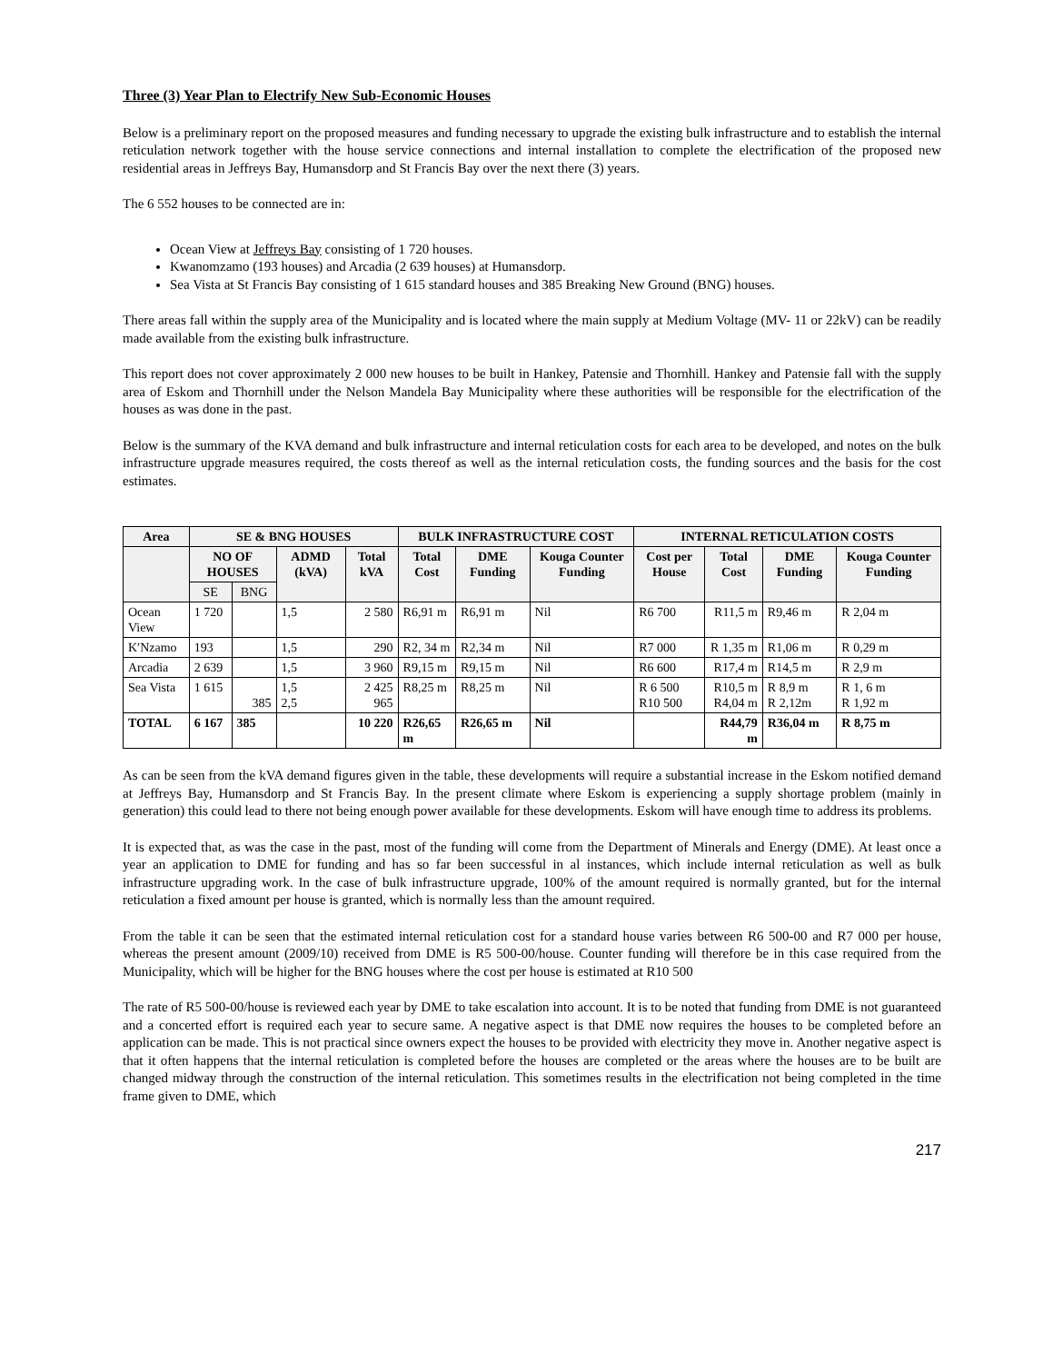Three (3) Year Plan to Electrify New Sub-Economic Houses
Below is a preliminary report on the proposed measures and funding necessary to upgrade the existing bulk infrastructure and to establish the internal reticulation network together with the house service connections and internal installation to complete the electrification of the proposed new residential areas in Jeffreys Bay, Humansdorp and St Francis Bay over the next there (3) years.
The 6 552 houses to be connected are in:
Ocean View at Jeffreys Bay consisting of 1 720 houses.
Kwanomzamo (193 houses) and Arcadia (2 639 houses) at Humansdorp.
Sea Vista at St Francis Bay consisting of 1 615 standard houses and 385 Breaking New Ground (BNG) houses.
There areas fall within the supply area of the Municipality and is located where the main supply at Medium Voltage (MV- 11 or 22kV) can be readily made available from the existing bulk infrastructure.
This report does not cover approximately 2 000 new houses to be built in Hankey, Patensie and Thornhill. Hankey and Patensie fall with the supply area of Eskom and Thornhill under the Nelson Mandela Bay Municipality where these authorities will be responsible for the electrification of the houses as was done in the past.
Below is the summary of the KVA demand and bulk infrastructure and internal reticulation costs for each area to be developed, and notes on the bulk infrastructure upgrade measures required, the costs thereof as well as the internal reticulation costs, the funding sources and the basis for the cost estimates.
| Area | SE & BNG HOUSES | | | | BULK INFRASTRUCTURE COST | | | INTERNAL RETICULATION COSTS | | | |
| --- | --- | --- | --- | --- | --- | --- | --- | --- | --- | --- | --- |
| | NO OF HOUSES | | ADMD (kVA) | Total kVA | Total Cost | DME Funding | Kouga Counter Funding | Cost per House | Total Cost | DME Funding | Kouga Counter Funding |
| | SE | BNG | | | | | | | | | |
| Ocean View | 1 720 | | 1,5 | 2 580 | R6,91 m | R6,91 m | Nil | R6 700 | R11,5 m | R9,46 m | R 2,04 m |
| K′Nzamo | 193 | | 1,5 | 290 | R2, 34 m | R2,34 m | Nil | R7 000 | R 1,35 m | R1,06 m | R 0,29 m |
| Arcadia | 2 639 | | 1,5 | 3 960 | R9,15 m | R9,15 m | Nil | R6 600 | R17,4 m | R14,5 m | R 2,9 m |
| Sea Vista | 1 615 | 385 | 1,5 2,5 | 2 425 965 | R8,25 m | R8,25 m | Nil | R 6 500 R10 500 | R10,5 m R4,04 m | R 8,9 m R 2,12m | R 1, 6 m R 1,92 m |
| TOTAL | 6 167 | 385 | | 10 220 | R26,65 m | R26,65 m | Nil | | R44,79 m | R36,04 m | R 8,75 m |
As can be seen from the kVA demand figures given in the table, these developments will require a substantial increase in the Eskom notified demand at Jeffreys Bay, Humansdorp and St Francis Bay. In the present climate where Eskom is experiencing a supply shortage problem (mainly in generation) this could lead to there not being enough power available for these developments. Eskom will have enough time to address its problems.
It is expected that, as was the case in the past, most of the funding will come from the Department of Minerals and Energy (DME). At least once a year an application to DME for funding and has so far been successful in al instances, which include internal reticulation as well as bulk infrastructure upgrading work. In the case of bulk infrastructure upgrade, 100% of the amount required is normally granted, but for the internal reticulation a fixed amount per house is granted, which is normally less than the amount required.
From the table it can be seen that the estimated internal reticulation cost for a standard house varies between R6 500-00 and R7 000 per house, whereas the present amount (2009/10) received from DME is R5 500-00/house. Counter funding will therefore be in this case required from the Municipality, which will be higher for the BNG houses where the cost per house is estimated at R10 500
The rate of R5 500-00/house is reviewed each year by DME to take escalation into account. It is to be noted that funding from DME is not guaranteed and a concerted effort is required each year to secure same. A negative aspect is that DME now requires the houses to be completed before an application can be made. This is not practical since owners expect the houses to be provided with electricity they move in. Another negative aspect is that it often happens that the internal reticulation is completed before the houses are completed or the areas where the houses are to be built are changed midway through the construction of the internal reticulation. This sometimes results in the electrification not being completed in the time frame given to DME, which
217